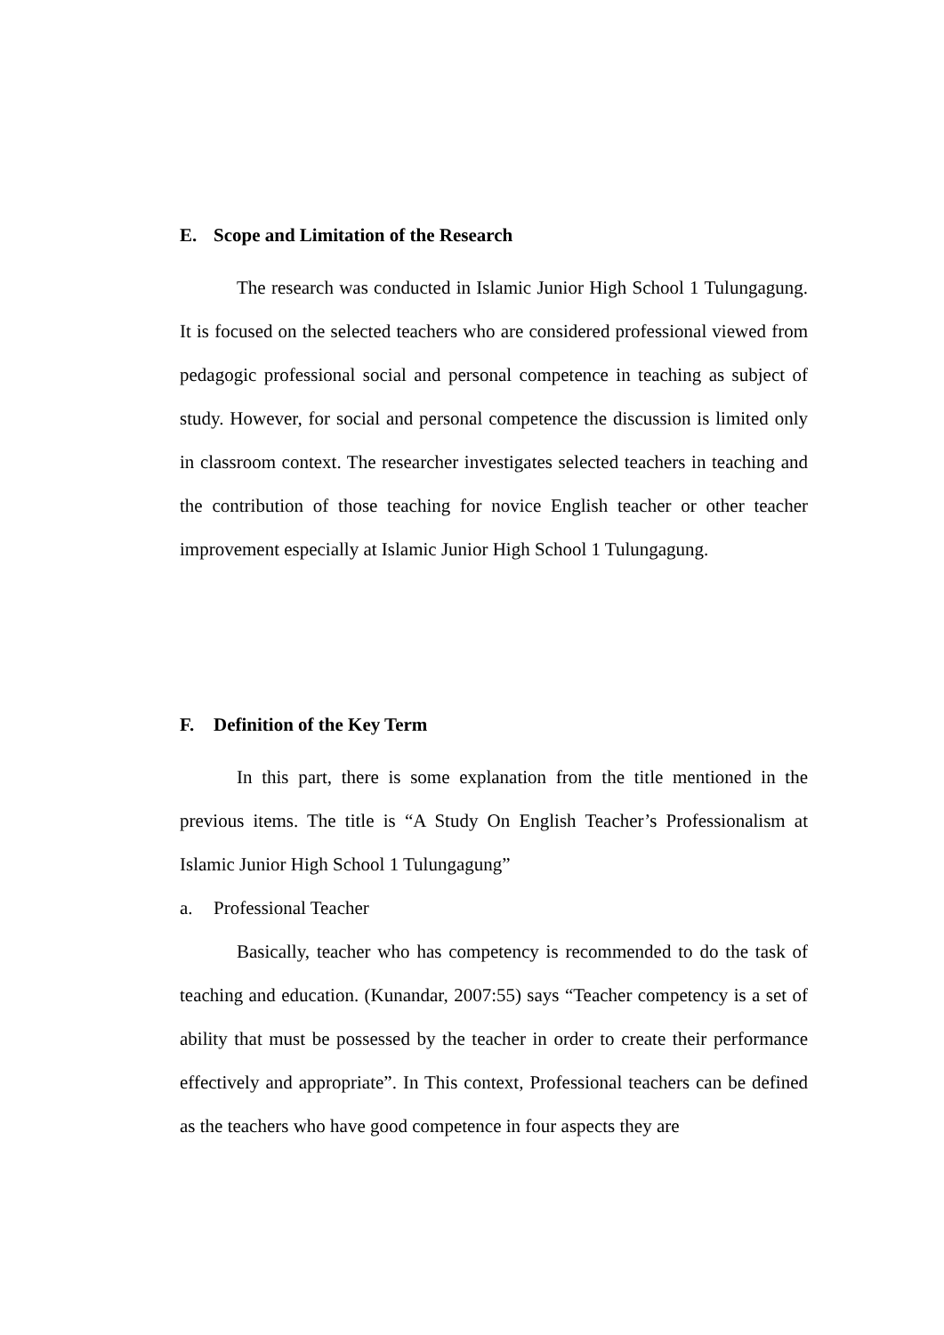E. Scope and Limitation of the Research
The research was conducted in Islamic Junior High School 1 Tulungagung. It is focused on the selected teachers who are considered professional viewed from pedagogic professional social and personal competence in teaching as subject of study. However, for social and personal competence the discussion is limited only in classroom context. The researcher investigates selected teachers in teaching and the contribution of those teaching for novice English teacher or other teacher improvement especially at Islamic Junior High School 1 Tulungagung.
F. Definition of the Key Term
In this part, there is some explanation from the title mentioned in the previous items. The title is “A Study On English Teacher’s Professionalism at Islamic Junior High School 1 Tulungagung”
a. Professional Teacher
Basically, teacher who has competency is recommended to do the task of teaching and education. (Kunandar, 2007:55) says “Teacher competency is a set of ability that must be possessed by the teacher in order to create their performance effectively and appropriate”. In This context, Professional teachers can be defined as the teachers who have good competence in four aspects they are